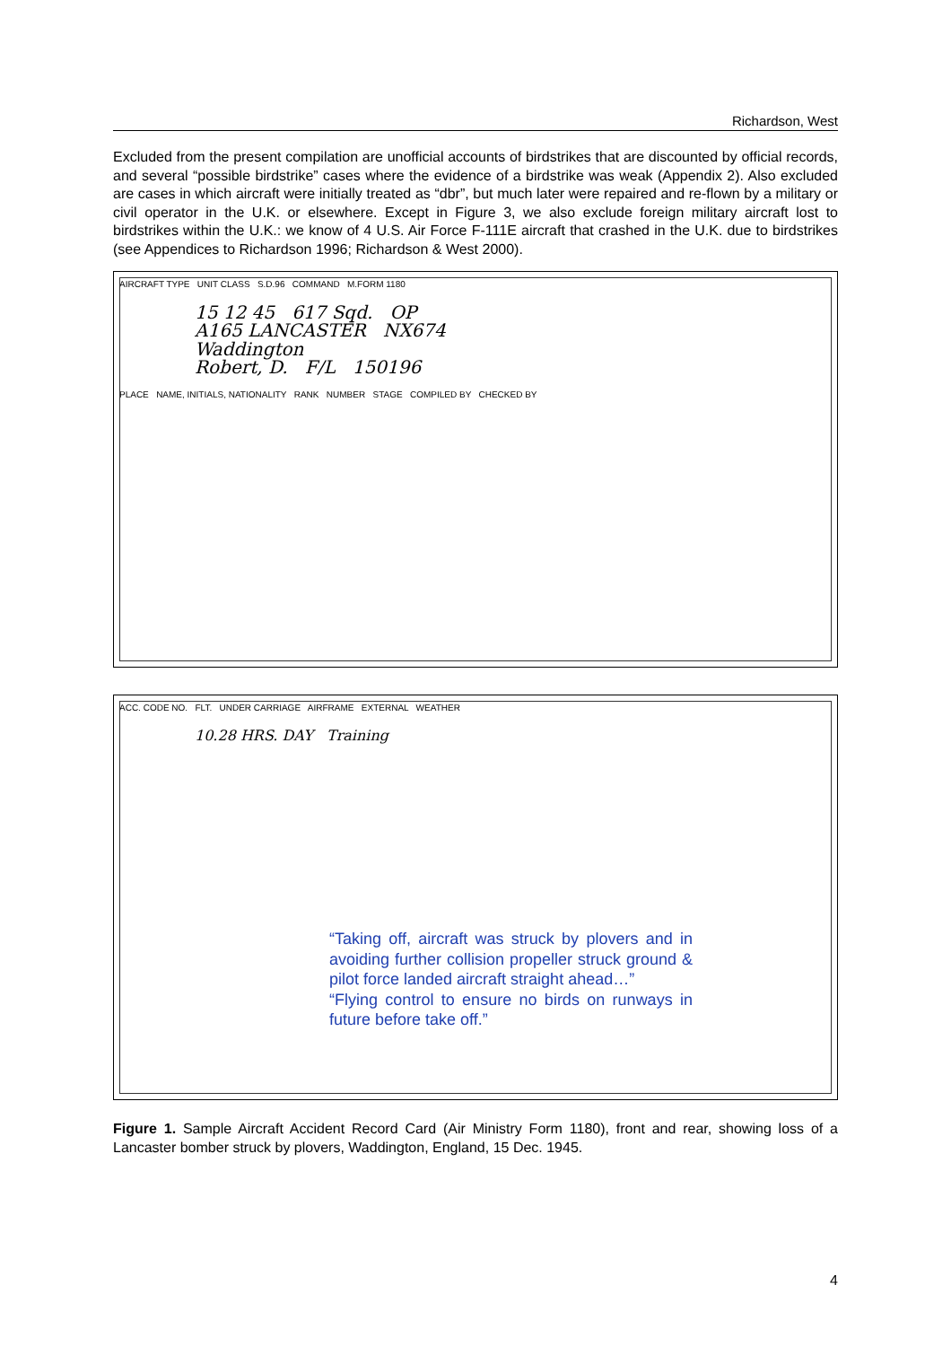Richardson, West
Excluded from the present compilation are unofficial accounts of birdstrikes that are discounted by official records, and several “possible birdstrike” cases where the evidence of a birdstrike was weak (Appendix 2). Also excluded are cases in which aircraft were initially treated as “dbr”, but much later were repaired and re-flown by a military or civil operator in the U.K. or elsewhere. Except in Figure 3, we also exclude foreign military aircraft lost to birdstrikes within the U.K.: we know of 4 U.S. Air Force F-111E aircraft that crashed in the U.K. due to birdstrikes (see Appendices to Richardson 1996; Richardson & West 2000).
AIRCRAFT TYPE UNIT CLASS S.D.96 COMMAND M.FORM 1180
15 12 45 617 Sqd. OP
A165 LANCASTER NX674
Waddington
Robert, D. F/L 150196
PLACE NAME, INITIALS, NATIONALITY RANK NUMBER STAGE COMPILED BY CHECKED BY
ACC. CODE NO. FLT. UNDER CARRIAGE AIRFRAME EXTERNAL WEATHER
10.28 HRS. DAY Training
“Taking off, aircraft was struck by plovers and in avoiding further collision propeller struck ground & pilot force landed aircraft straight ahead…”
“Flying control to ensure no birds on runways in future before take off.”
Figure 1. Sample Aircraft Accident Record Card (Air Ministry Form 1180), front and rear, showing loss of a Lancaster bomber struck by plovers, Waddington, England, 15 Dec. 1945.
4